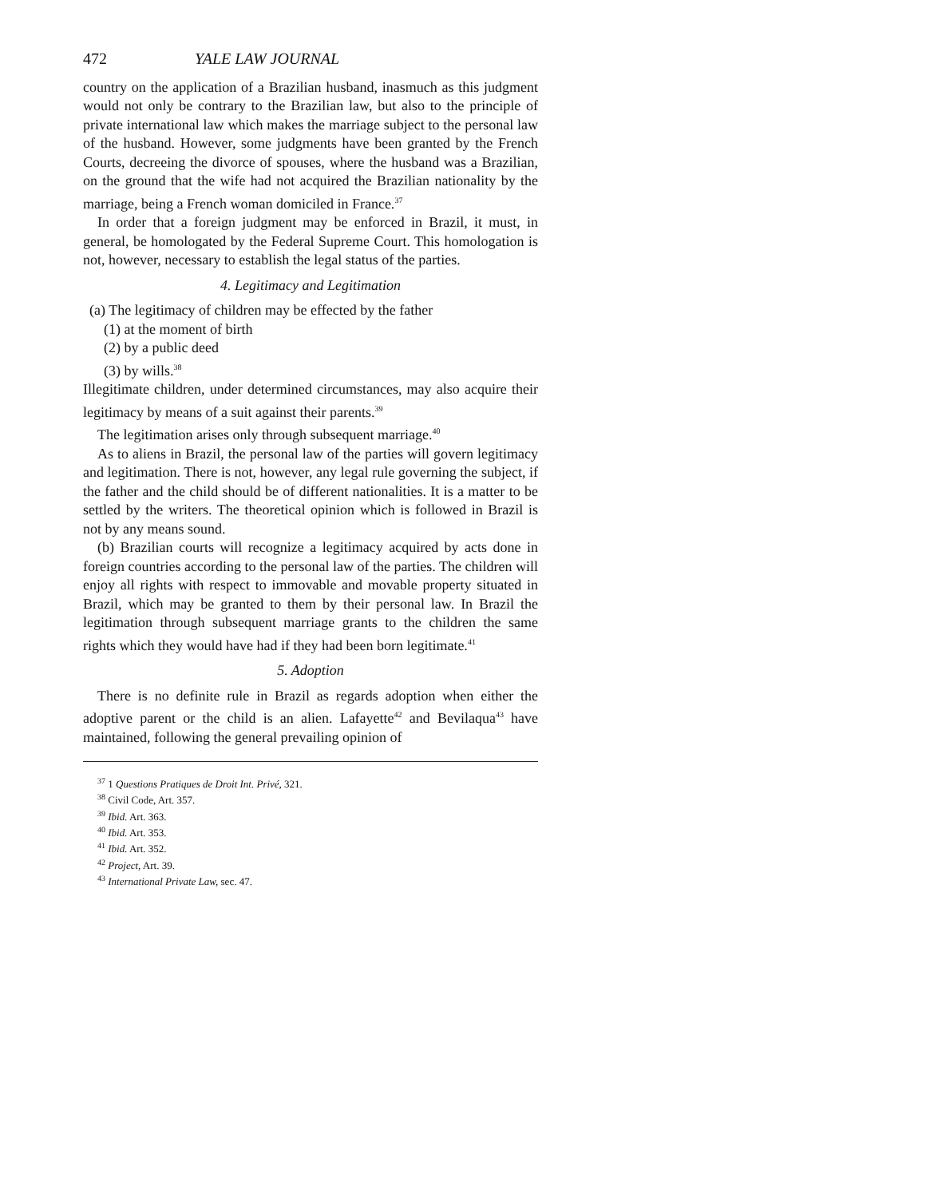472 YALE LAW JOURNAL
country on the application of a Brazilian husband, inasmuch as this judgment would not only be contrary to the Brazilian law, but also to the principle of private international law which makes the marriage subject to the personal law of the husband. However, some judgments have been granted by the French Courts, decreeing the divorce of spouses, where the husband was a Brazilian, on the ground that the wife had not acquired the Brazilian nationality by the marriage, being a French woman domiciled in France.<sup>37</sup>
In order that a foreign judgment may be enforced in Brazil, it must, in general, be homologated by the Federal Supreme Court. This homologation is not, however, necessary to establish the legal status of the parties.
4. Legitimacy and Legitimation
(a) The legitimacy of children may be effected by the father
(1) at the moment of birth
(2) by a public deed
(3) by wills.<sup>38</sup>
Illegitimate children, under determined circumstances, may also acquire their legitimacy by means of a suit against their parents.<sup>39</sup>
The legitimation arises only through subsequent marriage.<sup>40</sup>
As to aliens in Brazil, the personal law of the parties will govern legitimacy and legitimation. There is not, however, any legal rule governing the subject, if the father and the child should be of different nationalities. It is a matter to be settled by the writers. The theoretical opinion which is followed in Brazil is not by any means sound.
(b) Brazilian courts will recognize a legitimacy acquired by acts done in foreign countries according to the personal law of the parties. The children will enjoy all rights with respect to immovable and movable property situated in Brazil, which may be granted to them by their personal law. In Brazil the legitimation through subsequent marriage grants to the children the same rights which they would have had if they had been born legitimate.<sup>41</sup>
5. Adoption
There is no definite rule in Brazil as regards adoption when either the adoptive parent or the child is an alien. Lafayette<sup>42</sup> and Bevilaqua<sup>43</sup> have maintained, following the general prevailing opinion of
<sup>37</sup> 1 Questions Pratiques de Droit Int. Privé, 321.
<sup>38</sup> Civil Code, Art. 357.
<sup>39</sup> Ibid. Art. 363.
<sup>40</sup> Ibid. Art. 353.
<sup>41</sup> Ibid. Art. 352.
<sup>42</sup> Project, Art. 39.
<sup>43</sup> International Private Law, sec. 47.